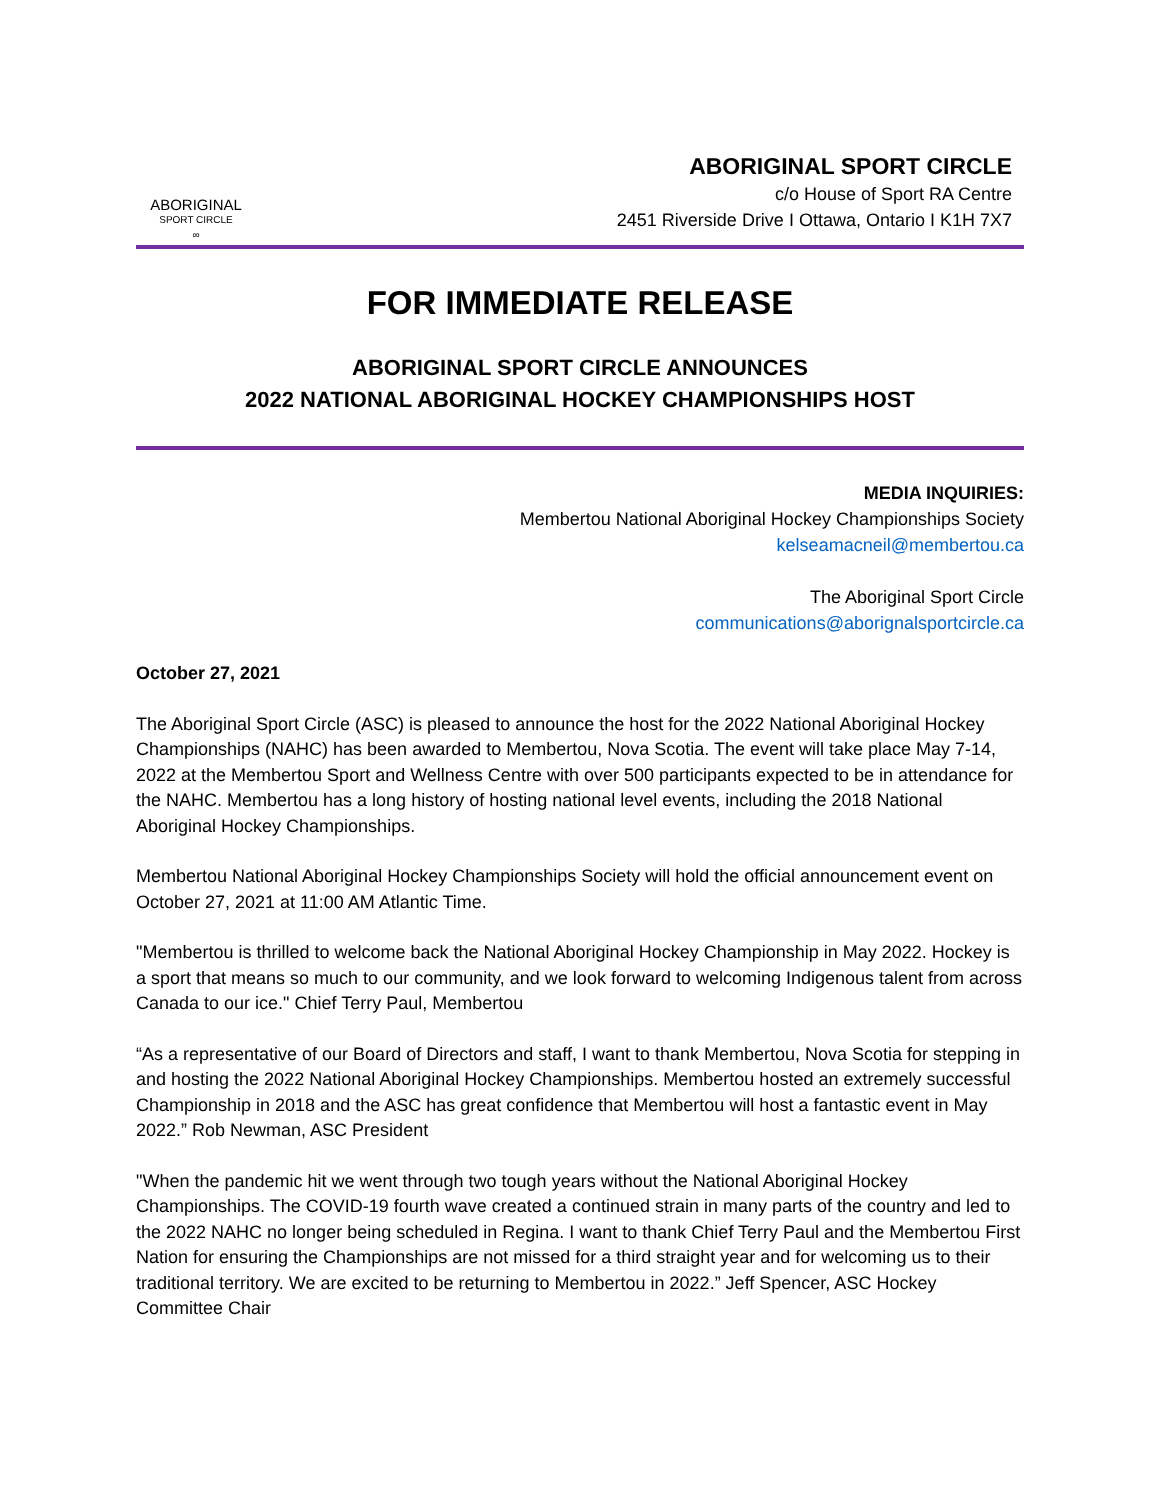ABORIGINAL
SPORT CIRCLE
∞
ABORIGINAL SPORT CIRCLE
c/o House of Sport RA Centre
2451 Riverside Drive I Ottawa, Ontario I K1H 7X7
FOR IMMEDIATE RELEASE
ABORIGINAL SPORT CIRCLE ANNOUNCES
2022 NATIONAL ABORIGINAL HOCKEY CHAMPIONSHIPS HOST
MEDIA INQUIRIES:
Membertou National Aboriginal Hockey Championships Society
kelseamacneil@membertou.ca
The Aboriginal Sport Circle
communications@aborignalsportcircle.ca
October 27, 2021
The Aboriginal Sport Circle (ASC) is pleased to announce the host for the 2022 National Aboriginal Hockey Championships (NAHC) has been awarded to Membertou, Nova Scotia. The event will take place May 7-14, 2022 at the Membertou Sport and Wellness Centre with over 500 participants expected to be in attendance for the NAHC. Membertou has a long history of hosting national level events, including the 2018 National Aboriginal Hockey Championships.
Membertou National Aboriginal Hockey Championships Society will hold the official announcement event on October 27, 2021 at 11:00 AM Atlantic Time.
"Membertou is thrilled to welcome back the National Aboriginal Hockey Championship in May 2022. Hockey is a sport that means so much to our community, and we look forward to welcoming Indigenous talent from across Canada to our ice." Chief Terry Paul, Membertou
“As a representative of our Board of Directors and staff, I want to thank Membertou, Nova Scotia for stepping in and hosting the 2022 National Aboriginal Hockey Championships. Membertou hosted an extremely successful Championship in 2018 and the ASC has great confidence that Membertou will host a fantastic event in May 2022.” Rob Newman, ASC President
"When the pandemic hit we went through two tough years without the National Aboriginal Hockey Championships. The COVID-19 fourth wave created a continued strain in many parts of the country and led to the 2022 NAHC no longer being scheduled in Regina. I want to thank Chief Terry Paul and the Membertou First Nation for ensuring the Championships are not missed for a third straight year and for welcoming us to their traditional territory. We are excited to be returning to Membertou in 2022.” Jeff Spencer, ASC Hockey Committee Chair